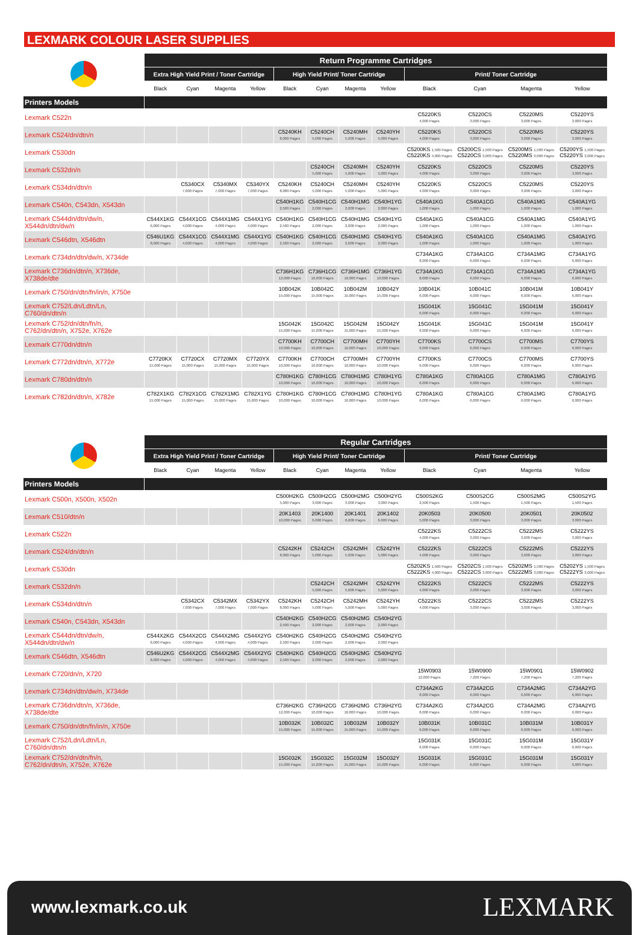LEXMARK COLOUR LASER SUPPLIES
| | Return Programme Cartridges | | | | | | | | | | | |
| | Extra High Yield Print / Toner Cartridge | | | | High Yield Print/ Toner Cartridge | | | | Print/ Toner Cartridge | | | |
| | Black | Cyan | Magenta | Yellow | Black | Cyan | Magenta | Yellow | Black | Cyan | Magenta | Yellow |
| Printers Models | | | | | | | | | | | | |
| Lexmark C522n | | | | | | | | | C5220KS 4,000 Pages | C5220CS 3,000 Pages | C5220MS 3,000 Pages | C5220YS 3,000 Pages |
| Lexmark C524/dn/dtn/n | | | | | C5240KH 8,000 Pages | C5240CH 5,000 Pages | C5240MH 5,000 Pages | C5240YH 5,000 Pages | C5220KS 4,000 Pages | C5220CS 3,000 Pages | C5220MS 3,000 Pages | C5220YS 3,000 Pages |
| Lexmark C530dn | | | | | | | | | C5200KS 1,500 Pages C5220KS 4,000 Pages | C5200CS 1,500 Pages C5220CS 3,000 Pages | C5200MS 1,500 Pages C5220MS 3,000 Pages | C5200YS 1,500 Pages C5220YS 3,000 Pages |
| Lexmark C532dn/n | | | | | | C5240CH 5,000 Pages | C5240MH 5,000 Pages | C5240YH 5,000 Pages | C5220KS 4,000 Pages | C5220CS 3,000 Pages | C5220MS 3,000 Pages | C5220YS 3,000 Pages |
| Lexmark C534dn/dtn/n | | C5340CX 7,000 Pages | C5340MX 7,000 Pages | C5340YX 7,000 Pages | C5240KH 8,000 Pages | C5240CH 5,000 Pages | C5240MH 5,000 Pages | C5240YH 5,000 Pages | C5220KS 4,000 Pages | C5220CS 3,000 Pages | C5220MS 3,000 Pages | C5220YS 3,000 Pages |
| Lexmark C540n, C543dn, X543dn | | | | | C540H1KG 2,500 Pages | C540H1CG 2,000 Pages | C540H1MG 2,000 Pages | C540H1YG 2,000 Pages | C540A1KG 1,000 Pages | C540A1CG 1,000 Pages | C540A1MG 1,000 Pages | C540A1YG 1,000 Pages |
| Lexmark C544dn/dtn/dw/n, X544dn/dtn/dw/n | C544X1KG 6,000 Pages | C544X1CG 4,000 Pages | C544X1MG 4,000 Pages | C544X1YG 4,000 Pages | C540H1KG 2,500 Pages | C540H1CG 2,000 Pages | C540H1MG 2,000 Pages | C540H1YG 2,000 Pages | C540A1KG 1,000 Pages | C540A1CG 1,000 Pages | C540A1MG 1,000 Pages | C540A1YG 1,000 Pages |
| Lexmark C546dtn, X546dtn | C546U1KG 8,000 Pages | C544X1CG 4,000 Pages | C544X1MG 4,000 Pages | C544X1YG 4,000 Pages | C540H1KG 2,500 Pages | C540H1CG 2,000 Pages | C540H1MG 2,000 Pages | C540H1YG 2,000 Pages | C540A1KG 1,000 Pages | C540A1CG 1,000 Pages | C540A1MG 1,000 Pages | C540A1YG 1,000 Pages |
| Lexmark C734dn/dtn/dw/n, X734de | | | | | | | | | C734A1KG 8,000 Pages | C734A1CG 6,000 Pages | C734A1MG 6,000 Pages | C734A1YG 6,000 Pages |
| Lexmark C736dn/dtn/n, X736de, X738de/dte | | | | | C736H1KG 12,000 Pages | C736H1CG 10,000 Pages | C736H1MG 10,000 Pages | C736H1YG 10,000 Pages | C734A1KG 8,000 Pages | C734A1CG 6,000 Pages | C734A1MG 6,000 Pages | C734A1YG 6,000 Pages |
| Lexmark C750/dn/dtn/fn/in/n, X750e | | | | | 10B042K 15,000 Pages | 10B042C 15,000 Pages | 10B042M 15,000 Pages | 10B042Y 15,000 Pages | 10B041K 6,000 Pages | 10B041C 6,000 Pages | 10B041M 6,000 Pages | 10B041Y 6,000 Pages |
| Lexmark C752/Ldn/Ldtn/Ln, C760/dn/dtn/n | | | | | | | | | 15G041K 6,000 Pages | 15G041C 6,000 Pages | 15G041M 6,000 Pages | 15G041Y 6,000 Pages |
| Lexmark C752/dn/dtn/fn/n, C762/dn/dtn/n, X752e, X762e | | | | | 15G042K 15,000 Pages | 15G042C 15,000 Pages | 15G042M 15,000 Pages | 15G042Y 15,000 Pages | 15G041K 6,000 Pages | 15G041C 6,000 Pages | 15G041M 6,000 Pages | 15G041Y 6,000 Pages |
| Lexmark C770dn/dtn/n | | | | | C7700KH 10,000 Pages | C7700CH 10,000 Pages | C7700MH 10,000 Pages | C7700YH 10,000 Pages | C7700KS 6,000 Pages | C7700CS 6,000 Pages | C7700MS 6,000 Pages | C7700YS 6,000 Pages |
| Lexmark C772dn/dtn/n, X772e | C7720KX 15,000 Pages | C7720CX 15,000 Pages | C7720MX 15,000 Pages | C7720YX 15,000 Pages | C7700KH 10,000 Pages | C7700CH 10,000 Pages | C7700MH 10,000 Pages | C7700YH 10,000 Pages | C7700KS 6,000 Pages | C7700CS 6,000 Pages | C7700MS 6,000 Pages | C7700YS 6,000 Pages |
| Lexmark C780dn/dtn/n | | | | | C780H1KG 10,000 Pages | C780H1CG 10,000 Pages | C780H1MG 10,000 Pages | C780H1YG 10,000 Pages | C780A1KG 6,000 Pages | C780A1CG 6,000 Pages | C780A1MG 6,000 Pages | C780A1YG 6,000 Pages |
| Lexmark C782dn/dtn/n, X782e | C782X1KG 15,000 Pages | C782X1CG 15,000 Pages | C782X1MG 15,000 Pages | C782X1YG 15,000 Pages | C780H1KG 10,000 Pages | C780H1CG 10,000 Pages | C780H1MG 10,000 Pages | C780H1YG 10,000 Pages | C780A1KG 6,000 Pages | C780A1CG 6,000 Pages | C780A1MG 6,000 Pages | C780A1YG 6,000 Pages |
| | Regular Cartridges | | | | | | | | | | | |
| | Extra High Yield Print / Toner Cartridge | | | | High Yield Print/ Toner Cartridge | | | | Print/ Toner Cartridge | | | |
| | Black | Cyan | Magenta | Yellow | Black | Cyan | Magenta | Yellow | Black | Cyan | Magenta | Yellow |
| Printers Models | | | | | | | | | | | | |
| Lexmark C500n, X500n, X502n | | | | | C500H2KG 5,000 Pages | C500H2CG 3,000 Pages | C500H2MG 3,000 Pages | C500H2YG 3,000 Pages | C500S2KG 2,500 Pages | C500S2CG 1,500 Pages | C500S2MG 1,500 Pages | C500S2YG 1,500 Pages |
| Lexmark C510/dtn/n | | | | | 20K1403 10,000 Pages | 20K1400 6,600 Pages | 20K1401 6,600 Pages | 20K1402 6,600 Pages | 20K0503 5,000 Pages | 20K0500 3,000 Pages | 20K0501 3,000 Pages | 20K0502 3,000 Pages |
| Lexmark C522n | | | | | | | | | C5222KS 4,000 Pages | C5222CS 3,000 Pages | C5222MS 3,000 Pages | C5222YS 3,000 Pages |
| Lexmark C524/dn/dtn/n | | | | | C5242KH 8,000 Pages | C5242CH 5,000 Pages | C5242MH 5,000 Pages | C5242YH 5,000 Pages | C5222KS 4,000 Pages | C5222CS 3,000 Pages | C5222MS 3,000 Pages | C5222YS 3,000 Pages |
| Lexmark C530dn | | | | | | | | | C5202KS 1,500 Pages C5222KS 4,000 Pages | C5202CS 1,500 Pages C5222CS 3,000 Pages | C5202MS 1,500 Pages C5222MS 3,000 Pages | C5202YS 1,500 Pages C5222YS 3,000 Pages |
| Lexmark C532dn/n | | | | | | C5242CH 5,000 Pages | C5242MH 5,000 Pages | C5242YH 5,000 Pages | C5222KS 4,000 Pages | C5222CS 3,000 Pages | C5222MS 3,000 Pages | C5222YS 3,000 Pages |
| Lexmark C534dn/dtn/n | | C5342CX 7,000 Pages | C5342MX 7,000 Pages | C5342YX 7,000 Pages | C5242KH 8,000 Pages | C5242CH 5,000 Pages | C5242MH 5,000 Pages | C5242YH 5,000 Pages | C5222KS 4,000 Pages | C5222CS 3,000 Pages | C5222MS 3,000 Pages | C5222YS 3,000 Pages |
| Lexmark C540n, C543dn, X543dn | | | | | C540H2KG 2,500 Pages | C540H2CG 2,000 Pages | C540H2MG 2,000 Pages | C540H2YG 2,000 Pages | | | | |
| Lexmark C544dn/dtn/dw/n, X544dn/dtn/dw/n | C544X2KG 6,000 Pages | C544X2CG 4,000 Pages | C544X2MG 4,000 Pages | C544X2YG 4,000 Pages | C540H2KG 2,500 Pages | C540H2CG 2,000 Pages | C540H2MG 2,000 Pages | C540H2YG 2,000 Pages | | | | |
| Lexmark C546dtn, X546dtn | C546U2KG 8,000 Pages | C544X2CG 4,000 Pages | C544X2MG 4,000 Pages | C544X2YG 4,000 Pages | C540H2KG 2,500 Pages | C540H2CG 2,000 Pages | C540H2MG 2,000 Pages | C540H2YG 2,000 Pages | | | | |
| Lexmark C720/dn/n, X720 | | | | | | | | | 15W0903 12,000 Pages | 15W0900 7,200 Pages | 15W0901 7,200 Pages | 15W0902 7,200 Pages |
| Lexmark C734dn/dtn/dw/n, X734de | | | | | | | | | C734A2KG 8,000 Pages | C734A2CG 6,000 Pages | C734A2MG 6,000 Pages | C734A2YG 6,000 Pages |
| Lexmark C736dn/dtn/n, X736de, X738de/dte | | | | | C736H2KG 12,000 Pages | C736H2CG 10,000 Pages | C736H2MG 10,000 Pages | C736H2YG 10,000 Pages | C734A2KG 8,000 Pages | C734A2CG 6,000 Pages | C734A2MG 6,000 Pages | C734A2YG 6,000 Pages |
| Lexmark C750/dn/dtn/fn/in/n, X750e | | | | | 10B032K 15,000 Pages | 10B032C 15,000 Pages | 10B032M 15,000 Pages | 10B032Y 15,000 Pages | 10B031K 6,000 Pages | 10B031C 6,000 Pages | 10B031M 6,000 Pages | 10B031Y 6,000 Pages |
| Lexmark C752/Ldn/Ldtn/Ln, C760/dn/dtn/n | | | | | | | | | 15G031K 6,000 Pages | 15G031C 6,000 Pages | 15G031M 6,000 Pages | 15G031Y 6,000 Pages |
| Lexmark C752/dn/dtn/fn/n, C762/dn/dtn/n, X752e, X762e | | | | | 15G032K 15,000 Pages | 15G032C 15,000 Pages | 15G032M 15,000 Pages | 15G032Y 15,000 Pages | 15G031K 6,000 Pages | 15G031C 6,000 Pages | 15G031M 6,000 Pages | 15G031Y 6,000 Pages |
www.lexmark.co.uk LEXMARK